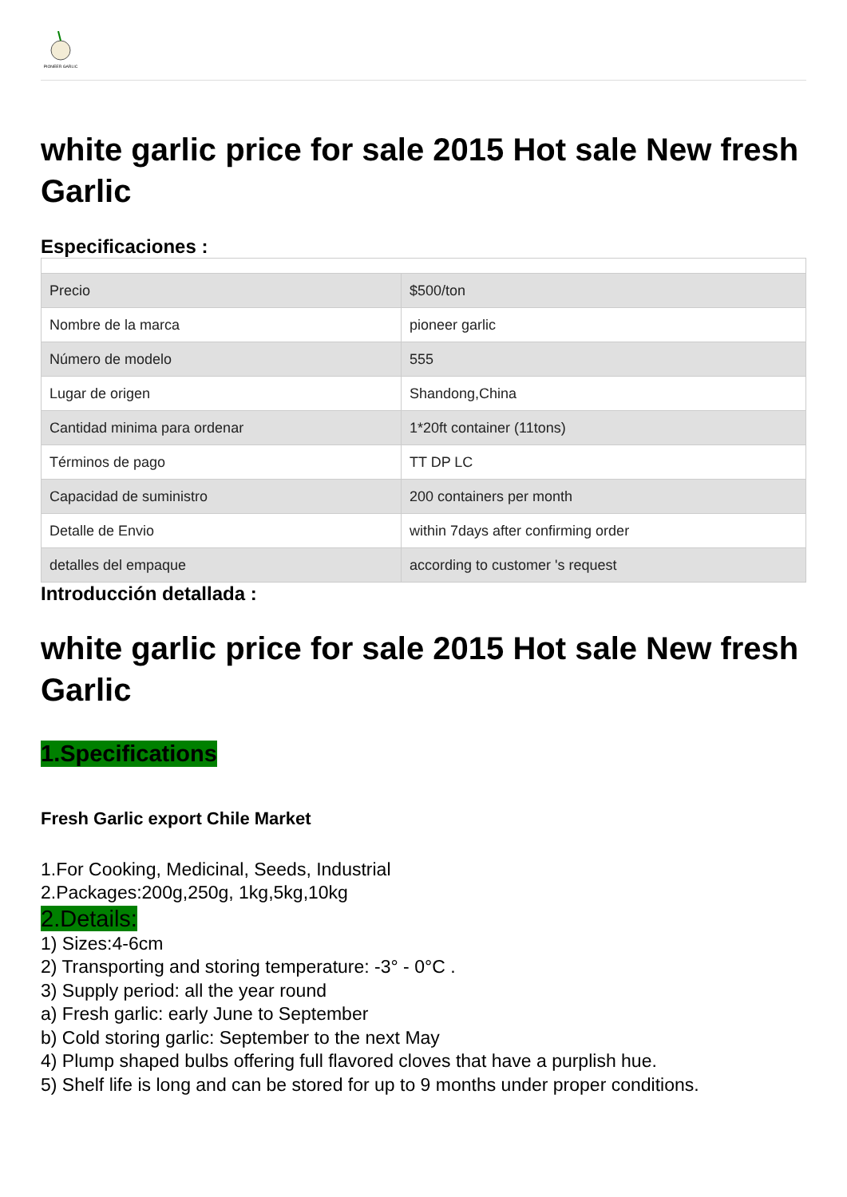PIONEER GARLIC
white garlic price for sale 2015 Hot sale New fresh Garlic
Especificaciones :
| Precio | $500/ton |
| Nombre de la marca | pioneer garlic |
| Número de modelo | 555 |
| Lugar de origen | Shandong,China |
| Cantidad minima para ordenar | 1*20ft container (11tons) |
| Términos de pago | TT DP LC |
| Capacidad de suministro | 200 containers per month |
| Detalle de Envio | within 7days after confirming order |
| detalles del empaque | according to customer 's request |
Introducción detallada :
white garlic price for sale 2015 Hot sale New fresh Garlic
1.Specifications
Fresh Garlic export Chile Market
1.For Cooking, Medicinal, Seeds, Industrial
2.Packages:200g,250g, 1kg,5kg,10kg
2.Details:
1) Sizes:4-6cm
2) Transporting and storing temperature: -3° - 0°C .
3) Supply period: all the year round
a) Fresh garlic: early June to September
b) Cold storing garlic: September to the next May
4) Plump shaped bulbs offering full flavored cloves that have a purplish hue.
5) Shelf life is long and can be stored for up to 9 months under proper conditions.